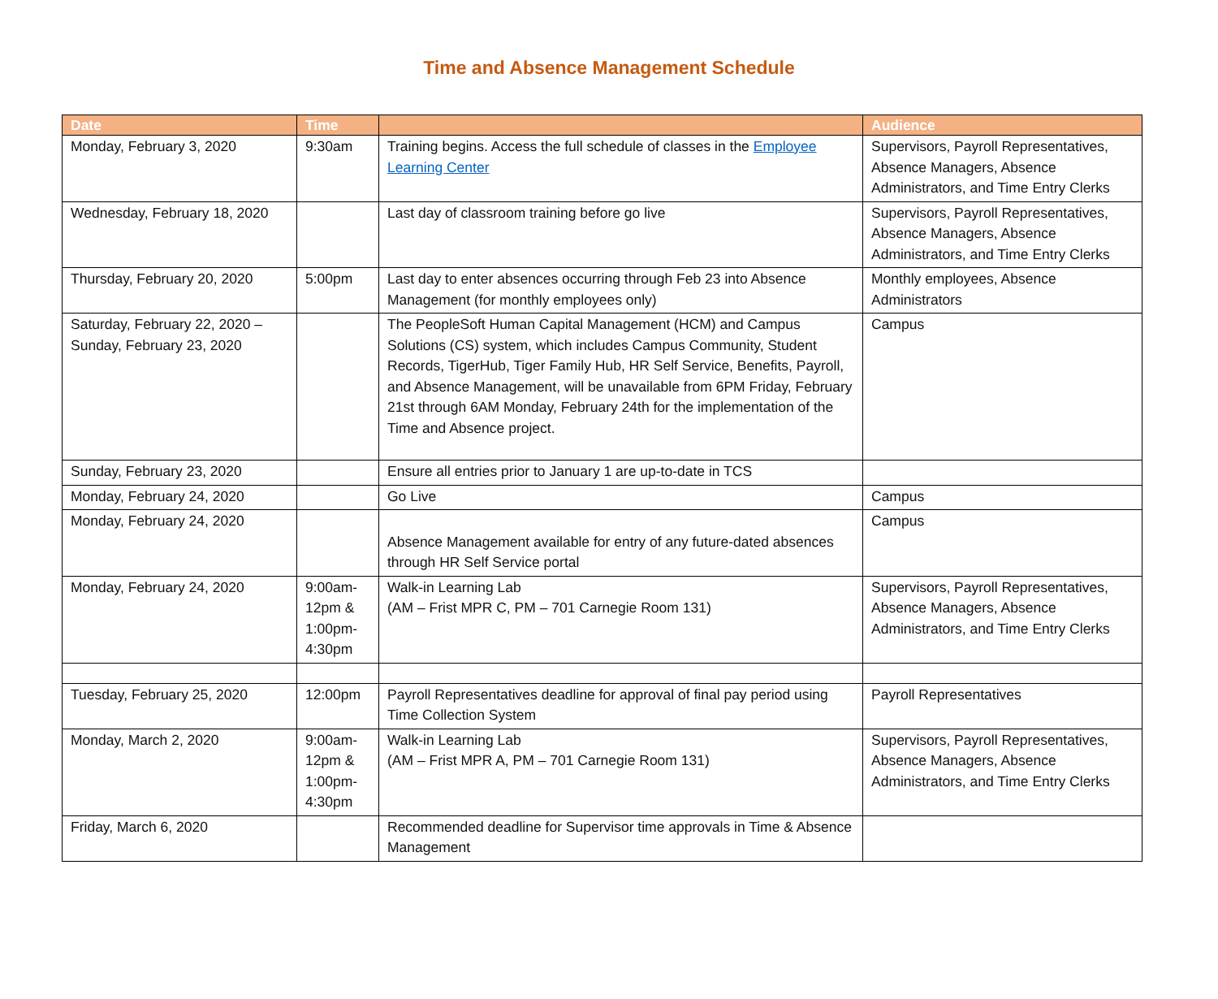Time and Absence Management Schedule
| Date | Time | | Audience |
| --- | --- | --- | --- |
| Monday, February 3, 2020 | 9:30am | Training begins. Access the full schedule of classes in the Employee Learning Center | Supervisors, Payroll Representatives, Absence Managers, Absence Administrators, and Time Entry Clerks |
| Wednesday, February 18, 2020 | | Last day of classroom training before go live | Supervisors, Payroll Representatives, Absence Managers, Absence Administrators, and Time Entry Clerks |
| Thursday, February 20, 2020 | 5:00pm | Last day to enter absences occurring through Feb 23 into Absence Management (for monthly employees only) | Monthly employees, Absence Administrators |
| Saturday, February 22, 2020 – Sunday, February 23, 2020 | | The PeopleSoft Human Capital Management (HCM) and Campus Solutions (CS) system, which includes Campus Community, Student Records, TigerHub, Tiger Family Hub, HR Self Service, Benefits, Payroll, and Absence Management, will be unavailable from 6PM Friday, February 21st through 6AM Monday, February 24th for the implementation of the Time and Absence project. | Campus |
| Sunday, February 23, 2020 | | Ensure all entries prior to January 1 are up-to-date in TCS | |
| Monday, February 24, 2020 | | Go Live | Campus |
| Monday, February 24, 2020 | | Absence Management available for entry of any future-dated absences through HR Self Service portal | Campus |
| Monday, February 24, 2020 | 9:00am-12pm & 1:00pm-4:30pm | Walk-in Learning Lab (AM – Frist MPR C, PM – 701 Carnegie Room 131) | Supervisors, Payroll Representatives, Absence Managers, Absence Administrators, and Time Entry Clerks |
| Tuesday, February 25, 2020 | 12:00pm | Payroll Representatives deadline for approval of final pay period using Time Collection System | Payroll Representatives |
| Monday, March 2, 2020 | 9:00am-12pm & 1:00pm-4:30pm | Walk-in Learning Lab (AM – Frist MPR A, PM – 701 Carnegie Room 131) | Supervisors, Payroll Representatives, Absence Managers, Absence Administrators, and Time Entry Clerks |
| Friday, March 6, 2020 | | Recommended deadline for Supervisor time approvals in Time & Absence Management | |